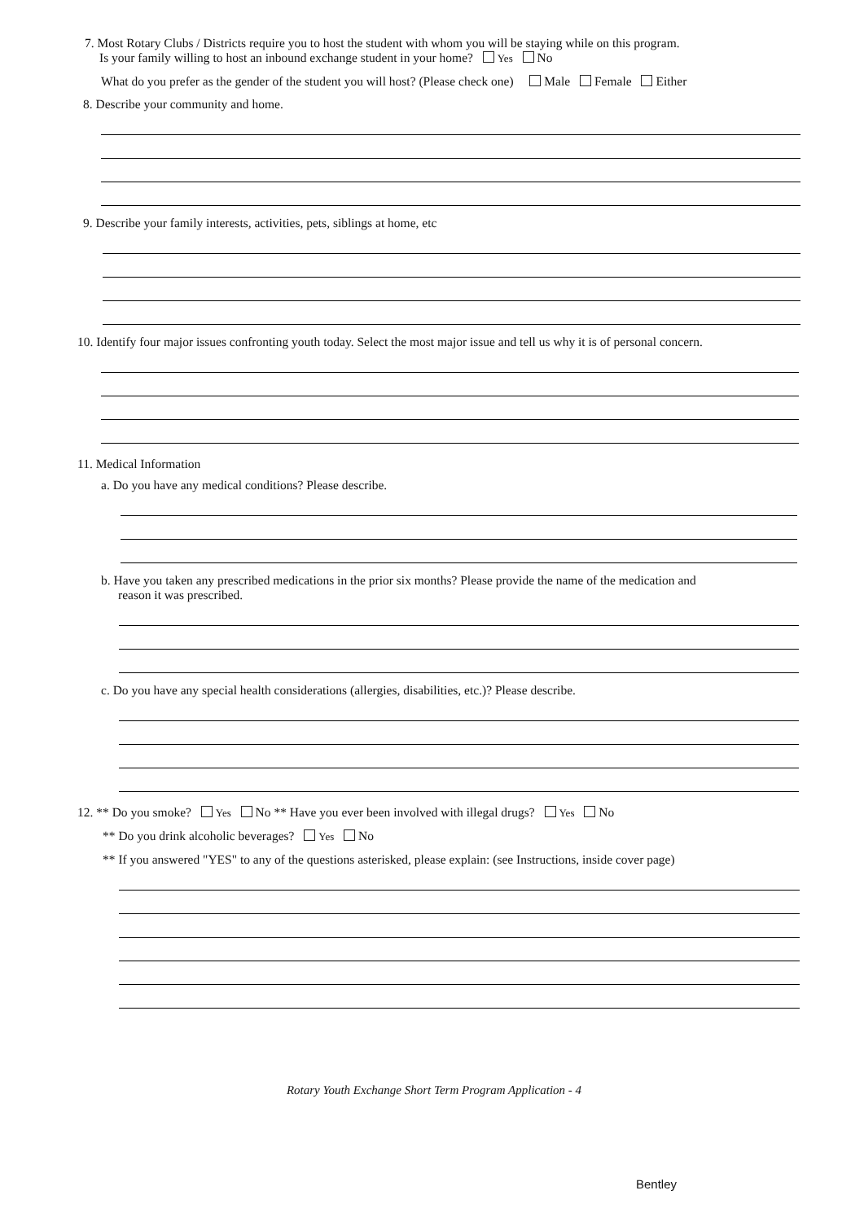7. Most Rotary Clubs / Districts require you to host the student with whom you will be staying while on this program.
Is your family willing to host an inbound exchange student in your home? Yes No
What do you prefer as the gender of the student you will host? (Please check one) Male Female Either
8. Describe your community and home.
9. Describe your family interests, activities, pets, siblings at home, etc
10. Identify four major issues confronting youth today. Select the most major issue and tell us why it is of personal concern.
11. Medical Information
a. Do you have any medical conditions? Please describe.
b. Have you taken any prescribed medications in the prior six months? Please provide the name of the medication and
reason it was prescribed.
c. Do you have any special health considerations (allergies, disabilities, etc.)? Please describe.
12. ** Do you smoke? Yes No ** Have you ever been involved with illegal drugs? Yes No
** Do you drink alcoholic beverages? Yes No
** If you answered "YES" to any of the questions asterisked, please explain: (see Instructions, inside cover page)
Rotary Youth Exchange Short Term Program Application - 4
Bentley